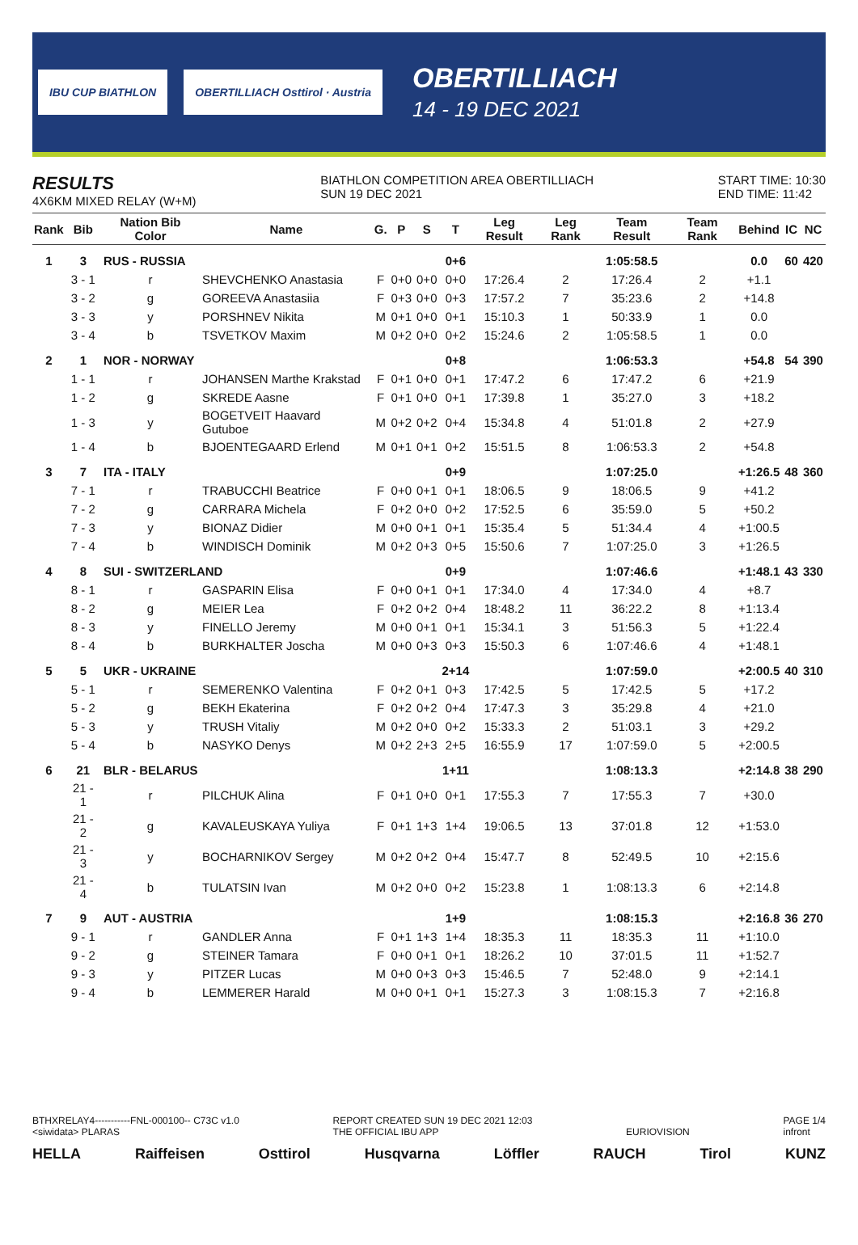IBU CUP BIATHLON OBERTILLIACH Osttirol · Austria
OBERTILLIACH
14 - 19 DEC 2021
RESULTS
4X6KM MIXED RELAY (W+M)
BIATHLON COMPETITION AREA OBERTILLIACH
SUN 19 DEC 2021
START TIME: 10:30
END TIME: 11:42
| Rank | Bib | Nation Bib Color | Name | G. | P | S | T | Leg Result | Leg Rank | Team Result | Team Rank | Behind | IC | NC |
| --- | --- | --- | --- | --- | --- | --- | --- | --- | --- | --- | --- | --- | --- | --- |
| 1 | 3 | RUS - RUSSIA | | | | | 0+6 | | | 1:05:58.5 | | 0.0 | 60 | 420 |
| | 3 - 1 | r | SHEVCHENKO Anastasia | F | 0+0 | 0+0 | 0+0 | 17:26.4 | 2 | 17:26.4 | 2 | +1.1 | | |
| | 3 - 2 | g | GOREEVA Anastasiia | F | 0+3 | 0+0 | 0+3 | 17:57.2 | 7 | 35:23.6 | 2 | +14.8 | | |
| | 3 - 3 | y | PORSHNEV Nikita | M | 0+1 | 0+0 | 0+1 | 15:10.3 | 1 | 50:33.9 | 1 | 0.0 | | |
| | 3 - 4 | b | TSVETKOV Maxim | M | 0+2 | 0+0 | 0+2 | 15:24.6 | 2 | 1:05:58.5 | 1 | 0.0 | | |
| 2 | 1 | NOR - NORWAY | | | | | 0+8 | | | 1:06:53.3 | | +54.8 | 54 | 390 |
| | 1 - 1 | r | JOHANSEN Marthe Krakstad | F | 0+1 | 0+0 | 0+1 | 17:47.2 | 6 | 17:47.2 | 6 | +21.9 | | |
| | 1 - 2 | g | SKREDE Aasne | F | 0+1 | 0+0 | 0+1 | 17:39.8 | 1 | 35:27.0 | 3 | +18.2 | | |
| | 1 - 3 | y | BOGETVEIT Haavard Gutuboe | M | 0+2 | 0+2 | 0+4 | 15:34.8 | 4 | 51:01.8 | 2 | +27.9 | | |
| | 1 - 4 | b | BJOENTEGAARD Erlend | M | 0+1 | 0+1 | 0+2 | 15:51.5 | 8 | 1:06:53.3 | 2 | +54.8 | | |
| 3 | 7 | ITA - ITALY | | | | | 0+9 | | | 1:07:25.0 | | +1:26.5 | 48 | 360 |
| | 7 - 1 | r | TRABUCCHI Beatrice | F | 0+0 | 0+1 | 0+1 | 18:06.5 | 9 | 18:06.5 | 9 | +41.2 | | |
| | 7 - 2 | g | CARRARA Michela | F | 0+2 | 0+0 | 0+2 | 17:52.5 | 6 | 35:59.0 | 5 | +50.2 | | |
| | 7 - 3 | y | BIONAZ Didier | M | 0+0 | 0+1 | 0+1 | 15:35.4 | 5 | 51:34.4 | 4 | +1:00.5 | | |
| | 7 - 4 | b | WINDISCH Dominik | M | 0+2 | 0+3 | 0+5 | 15:50.6 | 7 | 1:07:25.0 | 3 | +1:26.5 | | |
| 4 | 8 | SUI - SWITZERLAND | | | | | 0+9 | | | 1:07:46.6 | | +1:48.1 | 43 | 330 |
| | 8 - 1 | r | GASPARIN Elisa | F | 0+0 | 0+1 | 0+1 | 17:34.0 | 4 | 17:34.0 | 4 | +8.7 | | |
| | 8 - 2 | g | MEIER Lea | F | 0+2 | 0+2 | 0+4 | 18:48.2 | 11 | 36:22.2 | 8 | +1:13.4 | | |
| | 8 - 3 | y | FINELLO Jeremy | M | 0+0 | 0+1 | 0+1 | 15:34.1 | 3 | 51:56.3 | 5 | +1:22.4 | | |
| | 8 - 4 | b | BURKHALTER Joscha | M | 0+0 | 0+3 | 0+3 | 15:50.3 | 6 | 1:07:46.6 | 4 | +1:48.1 | | |
| 5 | 5 | UKR - UKRAINE | | | | | 2+14 | | | 1:07:59.0 | | +2:00.5 | 40 | 310 |
| | 5 - 1 | r | SEMERENKO Valentina | F | 0+2 | 0+1 | 0+3 | 17:42.5 | 5 | 17:42.5 | 5 | +17.2 | | |
| | 5 - 2 | g | BEKH Ekaterina | F | 0+2 | 0+2 | 0+4 | 17:47.3 | 3 | 35:29.8 | 4 | +21.0 | | |
| | 5 - 3 | y | TRUSH Vitaliy | M | 0+2 | 0+0 | 0+2 | 15:33.3 | 2 | 51:03.1 | 3 | +29.2 | | |
| | 5 - 4 | b | NASYKO Denys | M | 0+2 | 2+3 | 2+5 | 16:55.9 | 17 | 1:07:59.0 | 5 | +2:00.5 | | |
| 6 | 21 | BLR - BELARUS | | | | | 1+11 | | | 1:08:13.3 | | +2:14.8 | 38 | 290 |
| | 21 - 1 | r | PILCHUK Alina | F | 0+1 | 0+0 | 0+1 | 17:55.3 | 7 | 17:55.3 | 7 | +30.0 | | |
| | 21 - 2 | g | KAVALEUSKAYA Yuliya | F | 0+1 | 1+3 | 1+4 | 19:06.5 | 13 | 37:01.8 | 12 | +1:53.0 | | |
| | 21 - 3 | y | BOCHARNIKOV Sergey | M | 0+2 | 0+2 | 0+4 | 15:47.7 | 8 | 52:49.5 | 10 | +2:15.6 | | |
| | 21 - 4 | b | TULATSIN Ivan | M | 0+2 | 0+0 | 0+2 | 15:23.8 | 1 | 1:08:13.3 | 6 | +2:14.8 | | |
| 7 | 9 | AUT - AUSTRIA | | | | | 1+9 | | | 1:08:15.3 | | +2:16.8 | 36 | 270 |
| | 9 - 1 | r | GANDLER Anna | F | 0+1 | 1+3 | 1+4 | 18:35.3 | 11 | 18:35.3 | 11 | +1:10.0 | | |
| | 9 - 2 | g | STEINER Tamara | F | 0+0 | 0+1 | 0+1 | 18:26.2 | 10 | 37:01.5 | 11 | +1:52.7 | | |
| | 9 - 3 | y | PITZER Lucas | M | 0+0 | 0+3 | 0+3 | 15:46.5 | 7 | 52:48.0 | 9 | +2:14.1 | | |
| | 9 - 4 | b | LEMMERER Harald | M | 0+0 | 0+1 | 0+1 | 15:27.3 | 3 | 1:08:15.3 | 7 | +2:16.8 | | |
BTHXRELAY4-----------FNL-000100-- C73C v1.0
<siwidata> PLARAS
REPORT CREATED SUN 19 DEC 2021 12:03
THE OFFICIAL IBU APP
EURIOVISION PAGE 1/4
infront
HELLA Raiffeisen Osttirol Husqvarna Löffler RAUCH Tirol KUNZ